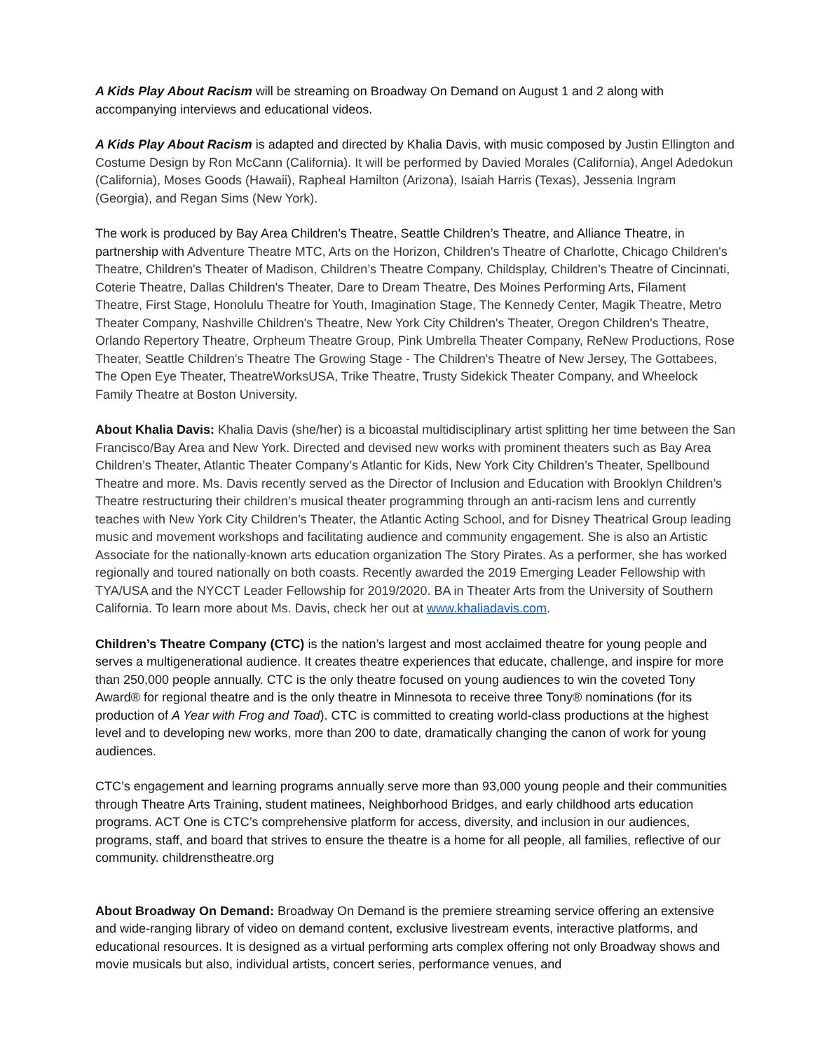A Kids Play About Racism will be streaming on Broadway On Demand on August 1 and 2 along with accompanying interviews and educational videos.
A Kids Play About Racism is adapted and directed by Khalia Davis, with music composed by Justin Ellington and Costume Design by Ron McCann (California). It will be performed by Davied Morales (California), Angel Adedokun (California), Moses Goods (Hawaii), Rapheal Hamilton (Arizona), Isaiah Harris (Texas), Jessenia Ingram (Georgia), and Regan Sims (New York).
The work is produced by Bay Area Children’s Theatre, Seattle Children’s Theatre, and Alliance Theatre, in partnership with Adventure Theatre MTC, Arts on the Horizon, Children's Theatre of Charlotte, Chicago Children's Theatre, Children's Theater of Madison, Children’s Theatre Company, Childsplay, Children's Theatre of Cincinnati, Coterie Theatre, Dallas Children's Theater, Dare to Dream Theatre, Des Moines Performing Arts, Filament Theatre, First Stage, Honolulu Theatre for Youth, Imagination Stage, The Kennedy Center, Magik Theatre, Metro Theater Company, Nashville Children's Theatre, New York City Children's Theater, Oregon Children's Theatre, Orlando Repertory Theatre, Orpheum Theatre Group, Pink Umbrella Theater Company, ReNew Productions, Rose Theater, Seattle Children's Theatre The Growing Stage - The Children's Theatre of New Jersey, The Gottabees, The Open Eye Theater, TheatreWorksUSA, Trike Theatre, Trusty Sidekick Theater Company, and Wheelock Family Theatre at Boston University.
About Khalia Davis: Khalia Davis (she/her) is a bicoastal multidisciplinary artist splitting her time between the San Francisco/Bay Area and New York. Directed and devised new works with prominent theaters such as Bay Area Children’s Theater, Atlantic Theater Company’s Atlantic for Kids, New York City Children’s Theater, Spellbound Theatre and more. Ms. Davis recently served as the Director of Inclusion and Education with Brooklyn Children’s Theatre restructuring their children’s musical theater programming through an anti-racism lens and currently teaches with New York City Children's Theater, the Atlantic Acting School, and for Disney Theatrical Group leading music and movement workshops and facilitating audience and community engagement. She is also an Artistic Associate for the nationally-known arts education organization The Story Pirates. As a performer, she has worked regionally and toured nationally on both coasts. Recently awarded the 2019 Emerging Leader Fellowship with TYA/USA and the NYCCT Leader Fellowship for 2019/2020. BA in Theater Arts from the University of Southern California. To learn more about Ms. Davis, check her out at www.khaliadavis.com.
Children’s Theatre Company (CTC) is the nation’s largest and most acclaimed theatre for young people and serves a multigenerational audience. It creates theatre experiences that educate, challenge, and inspire for more than 250,000 people annually. CTC is the only theatre focused on young audiences to win the coveted Tony Award® for regional theatre and is the only theatre in Minnesota to receive three Tony® nominations (for its production of A Year with Frog and Toad). CTC is committed to creating world-class productions at the highest level and to developing new works, more than 200 to date, dramatically changing the canon of work for young audiences.
CTC’s engagement and learning programs annually serve more than 93,000 young people and their communities through Theatre Arts Training, student matinees, Neighborhood Bridges, and early childhood arts education programs. ACT One is CTC’s comprehensive platform for access, diversity, and inclusion in our audiences, programs, staff, and board that strives to ensure the theatre is a home for all people, all families, reflective of our community. childrenstheatre.org
About Broadway On Demand: Broadway On Demand is the premiere streaming service offering an extensive and wide-ranging library of video on demand content, exclusive livestream events, interactive platforms, and educational resources. It is designed as a virtual performing arts complex offering not only Broadway shows and movie musicals but also, individual artists, concert series, performance venues, and